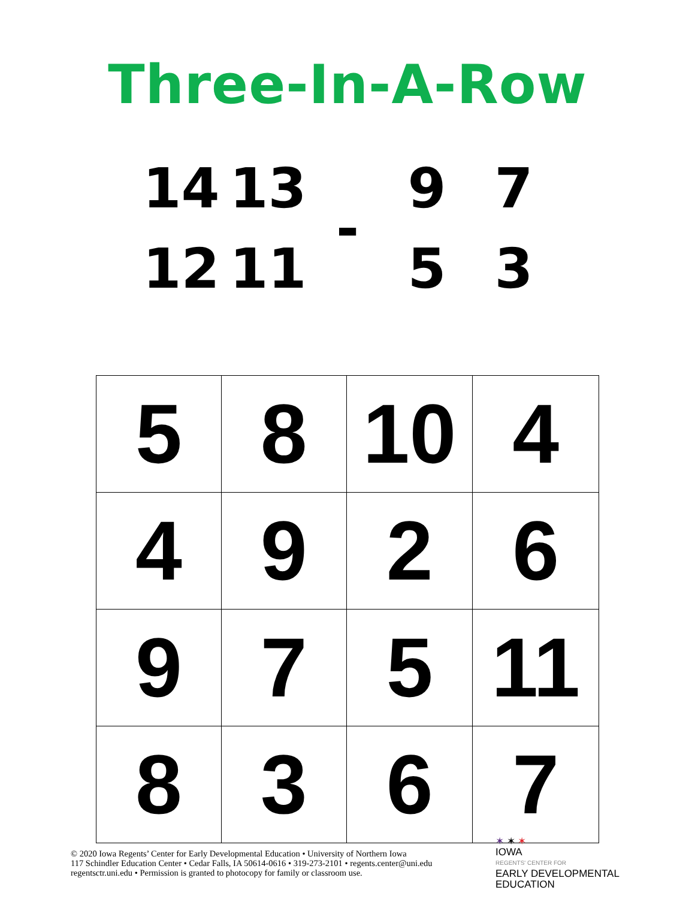Three-In-A-Row
14 13 12 11
- 9753
| 5 | 8 | 10 | 4 |
| 4 | 9 | 2 | 6 |
| 9 | 7 | 5 | 11 |
| 8 | 3 | 6 | 7 |
© 2020 Iowa Regents’ Center for Early Developmental Education • University of Northern Iowa
117 Schindler Education Center • Cedar Falls, IA 50614-0616 • 319-273-2101 • regents.center@uni.edu
regentsctr.uni.edu • Permission is granted to photocopy for family or classroom use.
✶ ✶ ✶
IOWA
REGENTS' CENTER FOR
EARLY DEVELOPMENTAL
EDUCATION